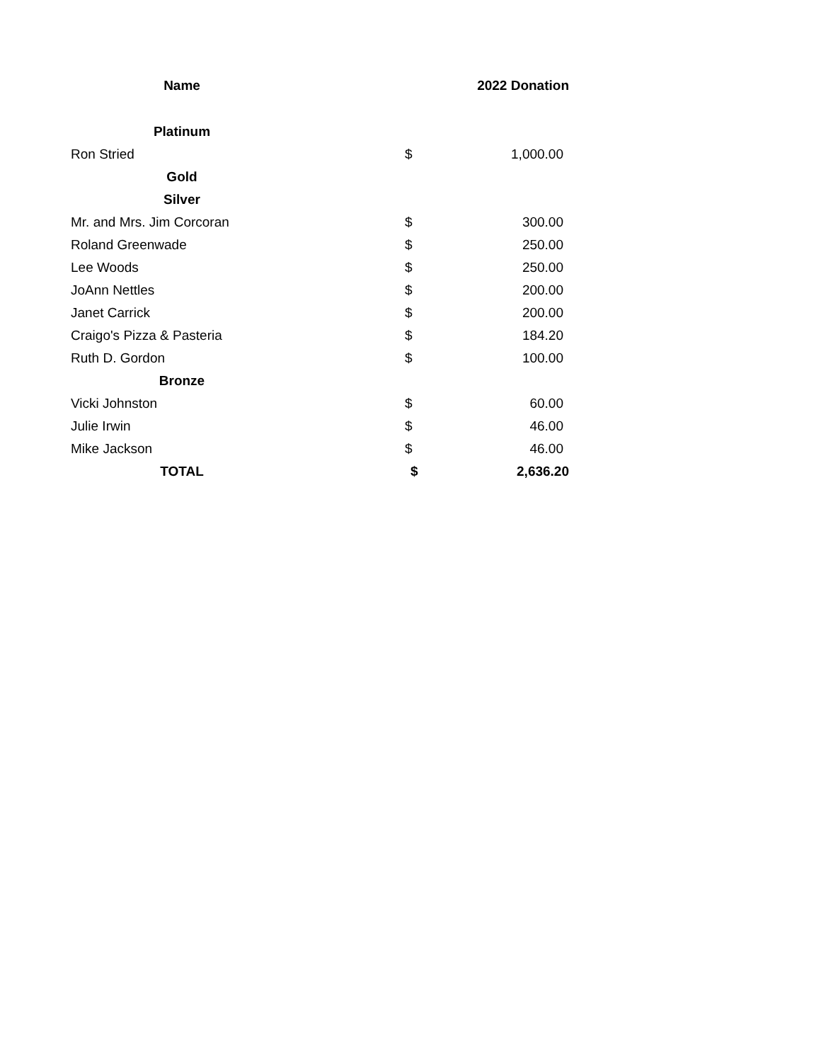| Name | 2022 Donation | |
| --- | --- | --- |
| Platinum | | |
| Ron Stried | $ | 1,000.00 |
| Gold | | |
| Silver | | |
| Mr. and Mrs. Jim Corcoran | $ | 300.00 |
| Roland Greenwade | $ | 250.00 |
| Lee Woods | $ | 250.00 |
| JoAnn Nettles | $ | 200.00 |
| Janet Carrick | $ | 200.00 |
| Craigo's Pizza & Pasteria | $ | 184.20 |
| Ruth D. Gordon | $ | 100.00 |
| Bronze | | |
| Vicki Johnston | $ | 60.00 |
| Julie Irwin | $ | 46.00 |
| Mike Jackson | $ | 46.00 |
| TOTAL | $ | 2,636.20 |